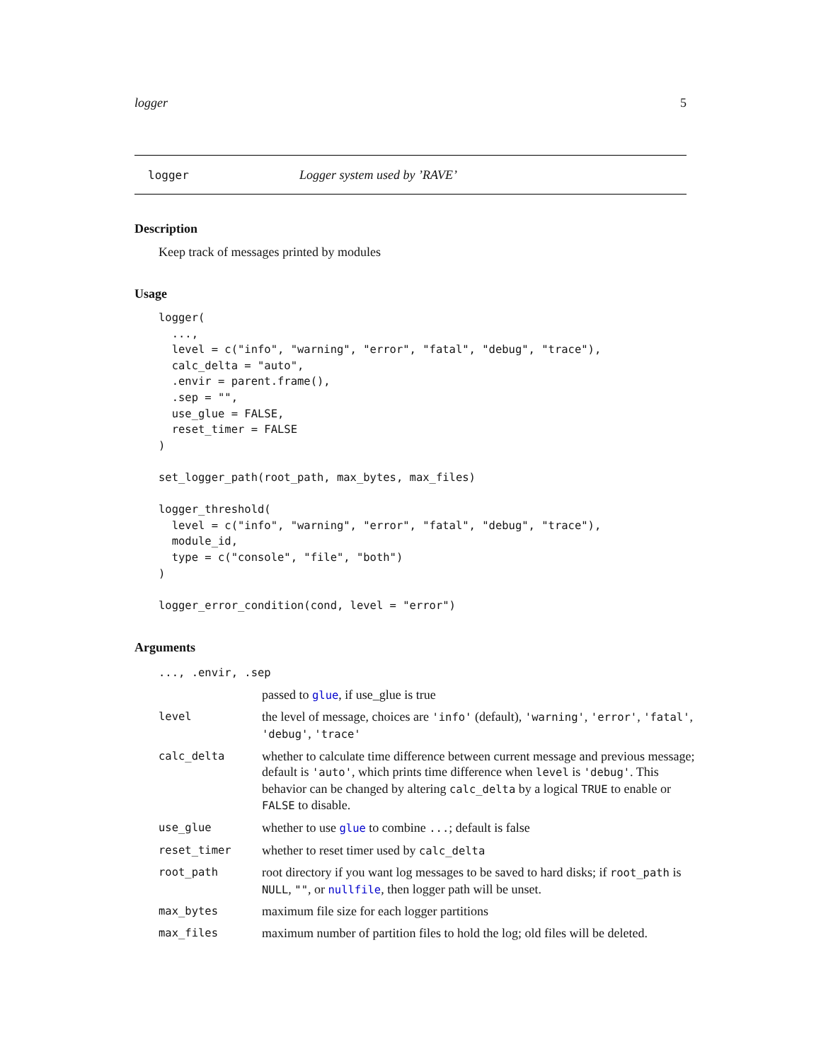logger 5
logger Logger system used by ’RAVE’
Description
Keep track of messages printed by modules
Usage
logger(
  ...,
  level = c("info", "warning", "error", "fatal", "debug", "trace"),
  calc_delta = "auto",
  .envir = parent.frame(),
  .sep = "",
  use_glue = FALSE,
  reset_timer = FALSE
)

set_logger_path(root_path, max_bytes, max_files)

logger_threshold(
  level = c("info", "warning", "error", "fatal", "debug", "trace"),
  module_id,
  type = c("console", "file", "both")
)

logger_error_condition(cond, level = "error")
Arguments
| ..., .envir, .sep | |
| | passed to glue , if use_glue is true |
| level | the level of message, choices are 'info' (default), 'warning' , 'error' , 'fatal' , 'debug' , 'trace' |
| calc_delta | whether to calculate time difference between current message and previous message; default is 'auto' , which prints time difference when level is 'debug' . This behavior can be changed by altering calc_delta by a logical TRUE to enable or FALSE to disable. |
| use_glue | whether to use glue to combine ... ; default is false |
| reset_timer | whether to reset timer used by calc_delta |
| root_path | root directory if you want log messages to be saved to hard disks; if root_path is NULL , "" , or nullfile , then logger path will be unset. |
| max_bytes | maximum file size for each logger partitions |
| max_files | maximum number of partition files to hold the log; old files will be deleted. |